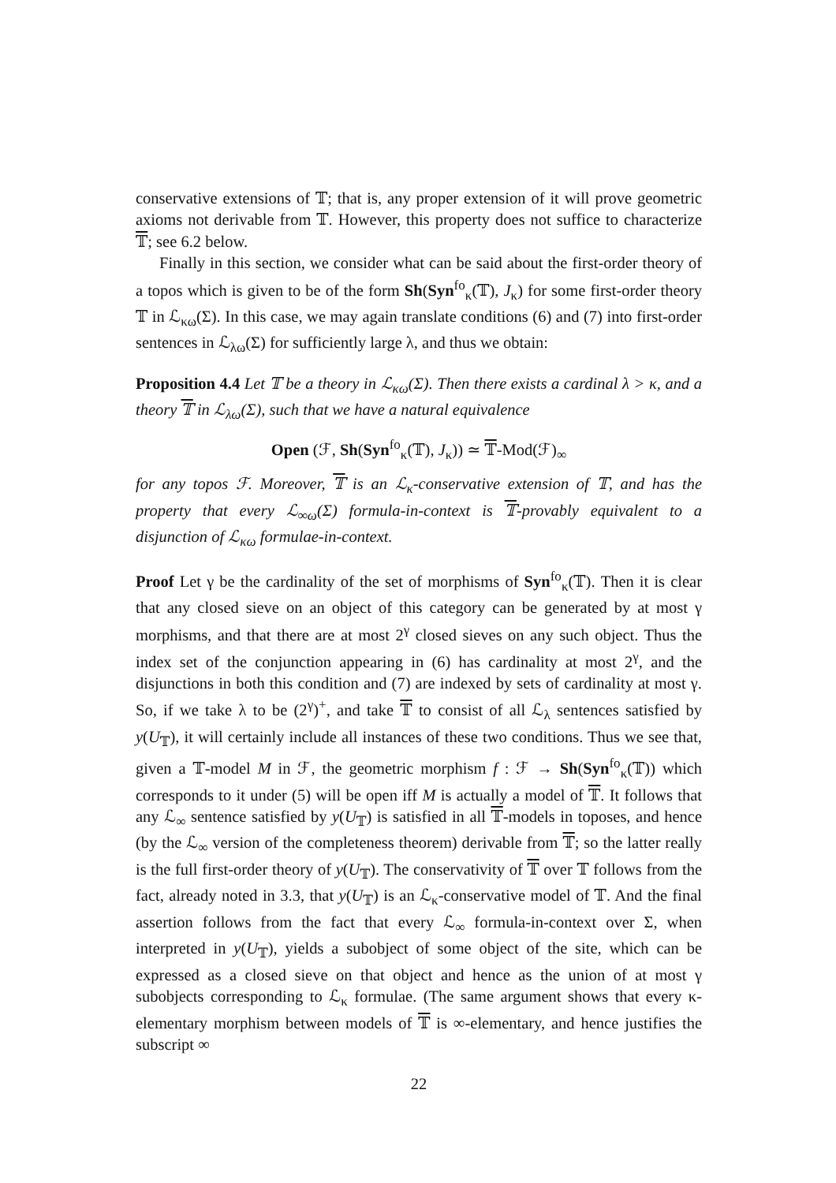conservative extensions of 𝕋; that is, any proper extension of it will prove geometric axioms not derivable from 𝕋. However, this property does not suffice to characterize 𝕋; see 6.2 below.
Finally in this section, we consider what can be said about the first-order theory of a topos which is given to be of the form Sh(Syn<sup>fo</sup><sub>κ</sub>(𝕋), J<sub>κ</sub>) for some first-order theory 𝕋 in ℒ<sub>κω</sub>(Σ). In this case, we may again translate conditions (6) and (7) into first-order sentences in ℒ<sub>λω</sub>(Σ) for sufficiently large λ, and thus we obtain:
Proposition 4.4 Let 𝕋 be a theory in ℒ<sub>κω</sub>(Σ). Then there exists a cardinal λ > κ, and a theory 𝕋 in ℒ<sub>λω</sub>(Σ), such that we have a natural equivalence
Open (ℱ, Sh(Syn<sup>fo</sup><sub>κ</sub>(𝕋), J<sub>κ</sub>)) ≃ 𝕋-Mod(ℱ)<sub>∞</sub>
for any topos ℱ. Moreover, 𝕋 is an ℒ<sub>κ</sub>-conservative extension of 𝕋, and has the property that every ℒ<sub>∞ω</sub>(Σ) formula-in-context is 𝕋-provably equivalent to a disjunction of ℒ<sub>κω</sub> formulae-in-context.
Proof Let γ be the cardinality of the set of morphisms of Syn<sup>fo</sup><sub>κ</sub>(𝕋). Then it is clear that any closed sieve on an object of this category can be generated by at most γ morphisms, and that there are at most 2<sup>γ</sup> closed sieves on any such object. Thus the index set of the conjunction appearing in (6) has cardinality at most 2<sup>γ</sup>, and the disjunctions in both this condition and (7) are indexed by sets of cardinality at most γ. So, if we take λ to be (2<sup>γ</sup>)<sup>+</sup>, and take 𝕋 to consist of all ℒ<sub>λ</sub> sentences satisfied by y(U<sub>𝕋</sub>), it will certainly include all instances of these two conditions. Thus we see that, given a 𝕋-model M in ℱ, the geometric morphism f : ℱ → Sh(Syn<sup>fo</sup><sub>κ</sub>(𝕋)) which corresponds to it under (5) will be open iff M is actually a model of 𝕋. It follows that any ℒ<sub>∞</sub> sentence satisfied by y(U<sub>𝕋</sub>) is satisfied in all 𝕋-models in toposes, and hence (by the ℒ<sub>∞</sub> version of the completeness theorem) derivable from 𝕋; so the latter really is the full first-order theory of y(U<sub>𝕋</sub>). The conservativity of 𝕋 over 𝕋 follows from the fact, already noted in 3.3, that y(U<sub>𝕋</sub>) is an ℒ<sub>κ</sub>-conservative model of 𝕋. And the final assertion follows from the fact that every ℒ<sub>∞</sub> formula-in-context over Σ, when interpreted in y(U<sub>𝕋</sub>), yields a subobject of some object of the site, which can be expressed as a closed sieve on that object and hence as the union of at most γ subobjects corresponding to ℒ<sub>κ</sub> formulae. (The same argument shows that every κ-elementary morphism between models of 𝕋 is ∞-elementary, and hence justifies the subscript ∞
22